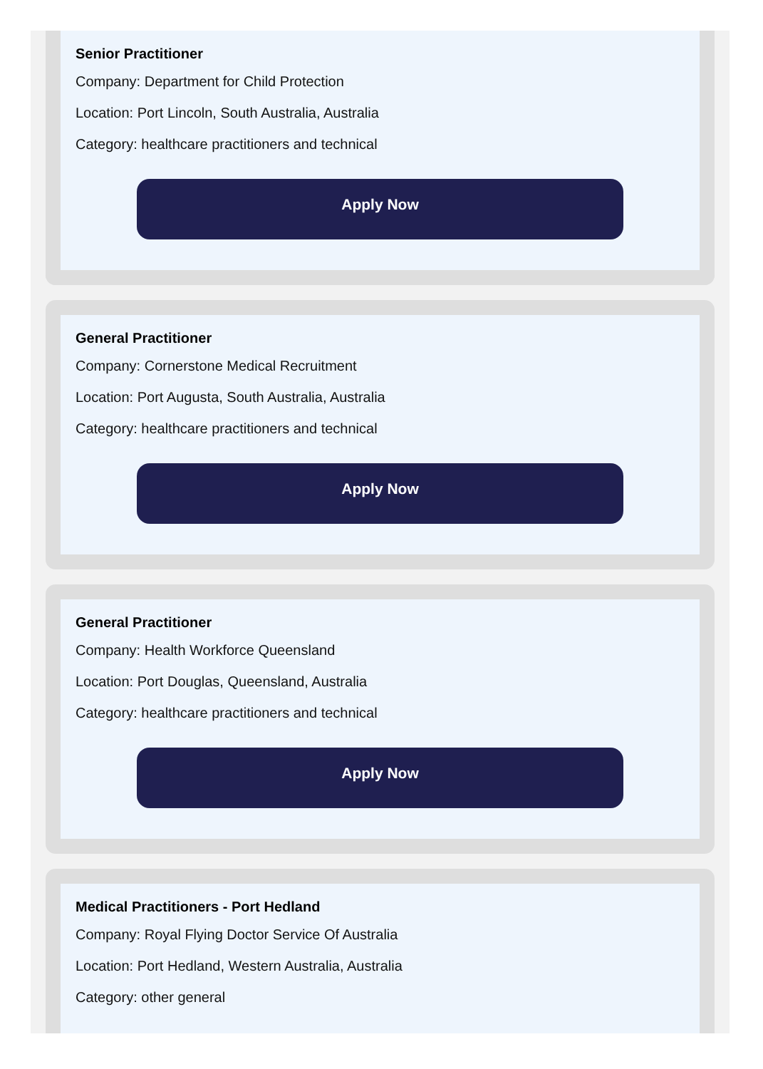Senior Practitioner
Company: Department for Child Protection
Location: Port Lincoln, South Australia, Australia
Category: healthcare practitioners and technical
Apply Now
General Practitioner
Company: Cornerstone Medical Recruitment
Location: Port Augusta, South Australia, Australia
Category: healthcare practitioners and technical
Apply Now
General Practitioner
Company: Health Workforce Queensland
Location: Port Douglas, Queensland, Australia
Category: healthcare practitioners and technical
Apply Now
Medical Practitioners - Port Hedland
Company: Royal Flying Doctor Service Of Australia
Location: Port Hedland, Western Australia, Australia
Category: other general